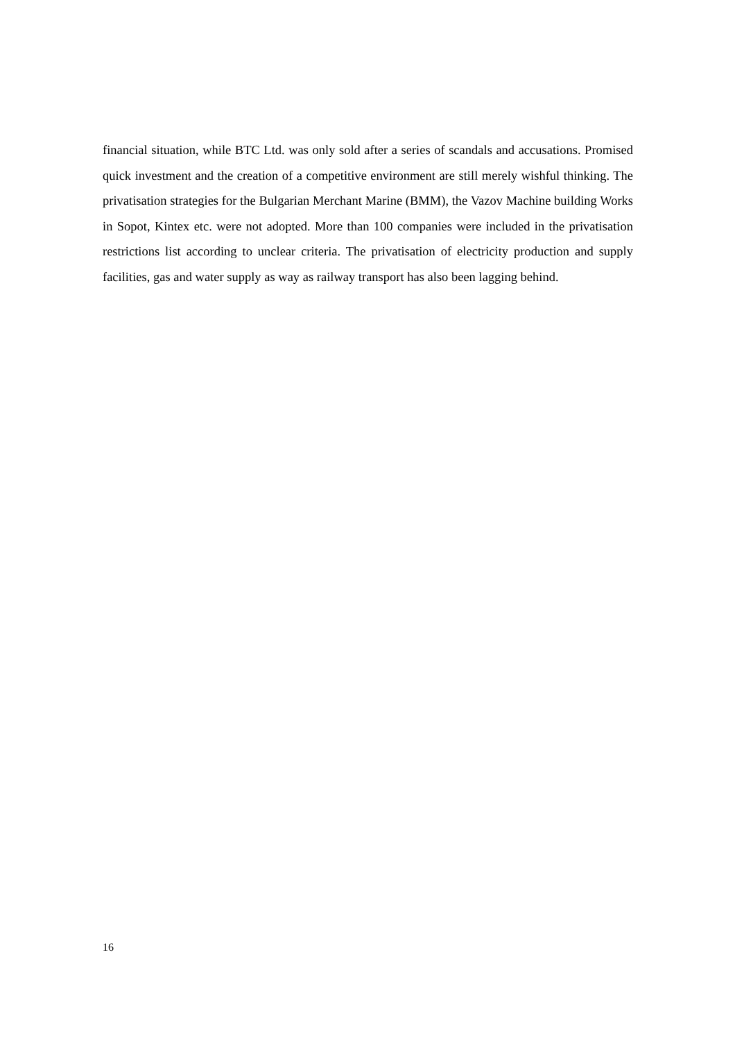financial situation, while BTC Ltd. was only sold after a series of scandals and accusations. Promised quick investment and the creation of a competitive environment are still merely wishful thinking. The privatisation strategies for the Bulgarian Merchant Marine (BMM), the Vazov Machine building Works in Sopot, Kintex etc. were not adopted. More than 100 companies were included in the privatisation restrictions list according to unclear criteria. The privatisation of electricity production and supply facilities, gas and water supply as way as railway transport has also been lagging behind.
16